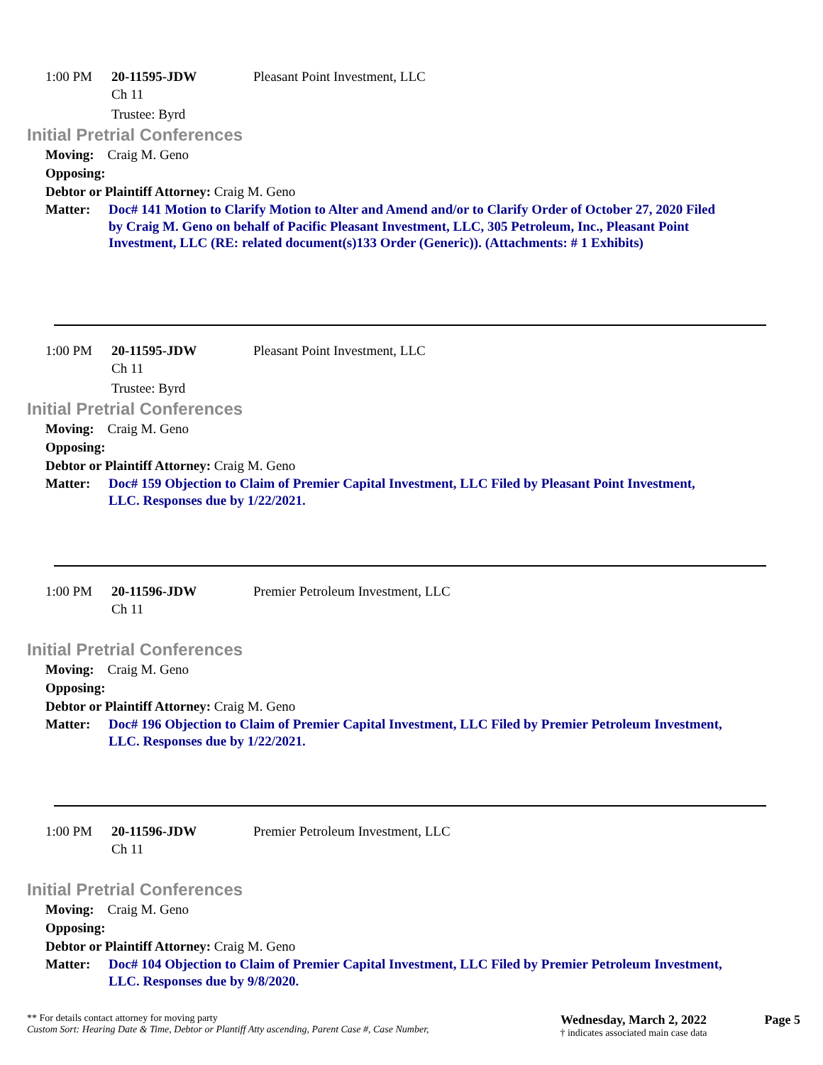1:00 PM
20-11595-JDW
Pleasant Point Investment, LLC
Ch 11
Trustee: Byrd
Initial Pretrial Conferences
Moving: Craig M. Geno
Opposing:
Debtor or Plaintiff Attorney: Craig M. Geno
Matter: Doc# 141 Motion to Clarify Motion to Alter and Amend and/or to Clarify Order of October 27, 2020 Filed by Craig M. Geno on behalf of Pacific Pleasant Investment, LLC, 305 Petroleum, Inc., Pleasant Point Investment, LLC (RE: related document(s)133 Order (Generic)). (Attachments: # 1 Exhibits)
1:00 PM
20-11595-JDW
Pleasant Point Investment, LLC
Ch 11
Trustee: Byrd
Initial Pretrial Conferences
Moving: Craig M. Geno
Opposing:
Debtor or Plaintiff Attorney: Craig M. Geno
Matter: Doc# 159 Objection to Claim of Premier Capital Investment, LLC Filed by Pleasant Point Investment, LLC. Responses due by 1/22/2021.
1:00 PM
20-11596-JDW
Premier Petroleum Investment, LLC
Ch 11
Initial Pretrial Conferences
Moving: Craig M. Geno
Opposing:
Debtor or Plaintiff Attorney: Craig M. Geno
Matter: Doc# 196 Objection to Claim of Premier Capital Investment, LLC Filed by Premier Petroleum Investment, LLC. Responses due by 1/22/2021.
1:00 PM
20-11596-JDW
Premier Petroleum Investment, LLC
Ch 11
Initial Pretrial Conferences
Moving: Craig M. Geno
Opposing:
Debtor or Plaintiff Attorney: Craig M. Geno
Matter: Doc# 104 Objection to Claim of Premier Capital Investment, LLC Filed by Premier Petroleum Investment, LLC. Responses due by 9/8/2020.
** For details contact attorney for moving party
Custom Sort: Hearing Date & Time, Debtor or Plantiff Atty ascending, Parent Case #, Case Number,
Wednesday, March 2, 2022
† indicates associated main case data
Page 5